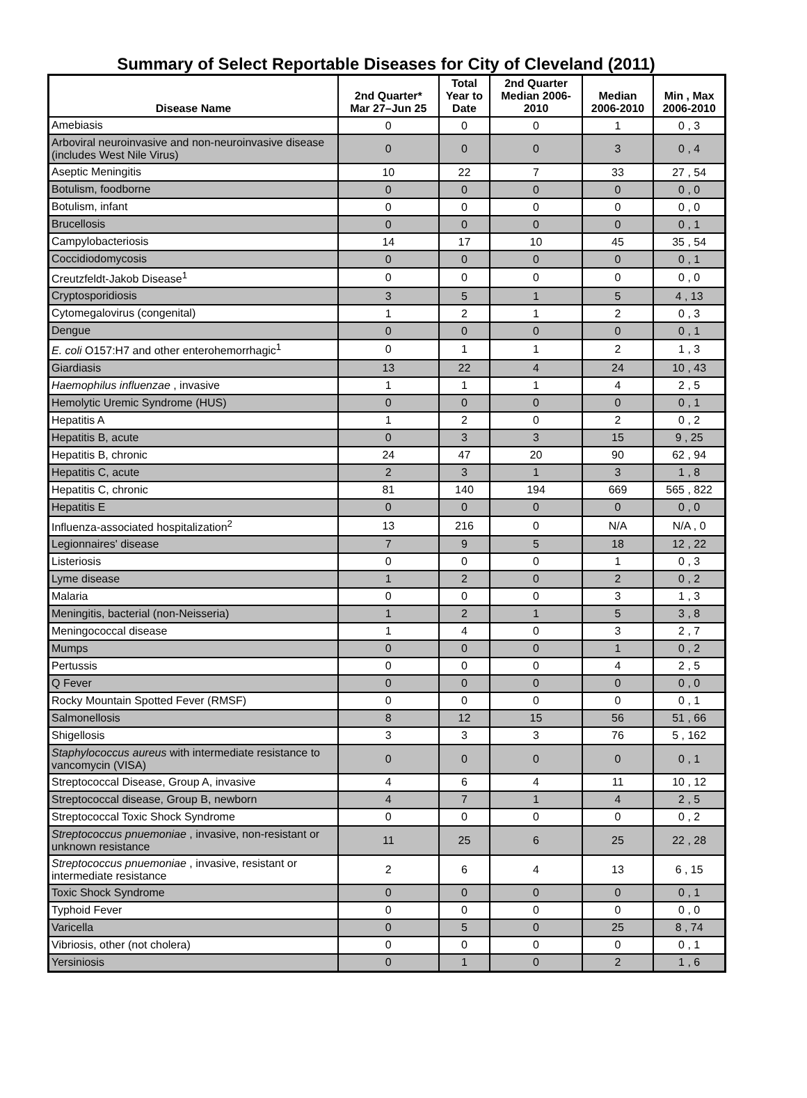Summary of Select Reportable Diseases for City of Cleveland (2011)
| Disease Name | 2nd Quarter* Mar 27–Jun 25 | Total Year to Date | 2nd Quarter Median 2006- 2010 | Median 2006-2010 | Min , Max 2006-2010 |
| --- | --- | --- | --- | --- | --- |
| Amebiasis | 0 | 0 | 0 | 1 | 0 , 3 |
| Arboviral neuroinvasive and non-neuroinvasive disease (includes West Nile Virus) | 0 | 0 | 0 | 3 | 0 , 4 |
| Aseptic Meningitis | 10 | 22 | 7 | 33 | 27 , 54 |
| Botulism, foodborne | 0 | 0 | 0 | 0 | 0 , 0 |
| Botulism, infant | 0 | 0 | 0 | 0 | 0 , 0 |
| Brucellosis | 0 | 0 | 0 | 0 | 0 , 1 |
| Campylobacteriosis | 14 | 17 | 10 | 45 | 35 , 54 |
| Coccidiodomycosis | 0 | 0 | 0 | 0 | 0 , 1 |
| Creutzfeldt-Jakob Disease<sup>1</sup> | 0 | 0 | 0 | 0 | 0 , 0 |
| Cryptosporidiosis | 3 | 5 | 1 | 5 | 4 , 13 |
| Cytomegalovirus (congenital) | 1 | 2 | 1 | 2 | 0 , 3 |
| Dengue | 0 | 0 | 0 | 0 | 0 , 1 |
| E. coli O157:H7 and other enterohemorrhagic<sup>1</sup> | 0 | 1 | 1 | 2 | 1 , 3 |
| Giardiasis | 13 | 22 | 4 | 24 | 10 , 43 |
| Haemophilus influenzae , invasive | 1 | 1 | 1 | 4 | 2 , 5 |
| Hemolytic Uremic Syndrome (HUS) | 0 | 0 | 0 | 0 | 0 , 1 |
| Hepatitis A | 1 | 2 | 0 | 2 | 0 , 2 |
| Hepatitis B, acute | 0 | 3 | 3 | 15 | 9 , 25 |
| Hepatitis B, chronic | 24 | 47 | 20 | 90 | 62 , 94 |
| Hepatitis C, acute | 2 | 3 | 1 | 3 | 1 , 8 |
| Hepatitis C, chronic | 81 | 140 | 194 | 669 | 565 , 822 |
| Hepatitis E | 0 | 0 | 0 | 0 | 0 , 0 |
| Influenza-associated hospitalization<sup>2</sup> | 13 | 216 | 0 | N/A | N/A , 0 |
| Legionnaires' disease | 7 | 9 | 5 | 18 | 12 , 22 |
| Listeriosis | 0 | 0 | 0 | 1 | 0 , 3 |
| Lyme disease | 1 | 2 | 0 | 2 | 0 , 2 |
| Malaria | 0 | 0 | 0 | 3 | 1 , 3 |
| Meningitis, bacterial (non-Neisseria) | 1 | 2 | 1 | 5 | 3 , 8 |
| Meningococcal disease | 1 | 4 | 0 | 3 | 2 , 7 |
| Mumps | 0 | 0 | 0 | 1 | 0 , 2 |
| Pertussis | 0 | 0 | 0 | 4 | 2 , 5 |
| Q Fever | 0 | 0 | 0 | 0 | 0 , 0 |
| Rocky Mountain Spotted Fever (RMSF) | 0 | 0 | 0 | 0 | 0 , 1 |
| Salmonellosis | 8 | 12 | 15 | 56 | 51 , 66 |
| Shigellosis | 3 | 3 | 3 | 76 | 5 , 162 |
| Staphylococcus aureus with intermediate resistance to vancomycin (VISA) | 0 | 0 | 0 | 0 | 0 , 1 |
| Streptococcal Disease, Group A, invasive | 4 | 6 | 4 | 11 | 10 , 12 |
| Streptococcal disease, Group B, newborn | 4 | 7 | 1 | 4 | 2 , 5 |
| Streptococcal Toxic Shock Syndrome | 0 | 0 | 0 | 0 | 0 , 2 |
| Streptococcus pnuemoniae , invasive, non-resistant or unknown resistance | 11 | 25 | 6 | 25 | 22 , 28 |
| Streptococcus pnuemoniae , invasive, resistant or intermediate resistance | 2 | 6 | 4 | 13 | 6 , 15 |
| Toxic Shock Syndrome | 0 | 0 | 0 | 0 | 0 , 1 |
| Typhoid Fever | 0 | 0 | 0 | 0 | 0 , 0 |
| Varicella | 0 | 5 | 0 | 25 | 8 , 74 |
| Vibriosis, other (not cholera) | 0 | 0 | 0 | 0 | 0 , 1 |
| Yersiniosis | 0 | 1 | 0 | 2 | 1 , 6 |